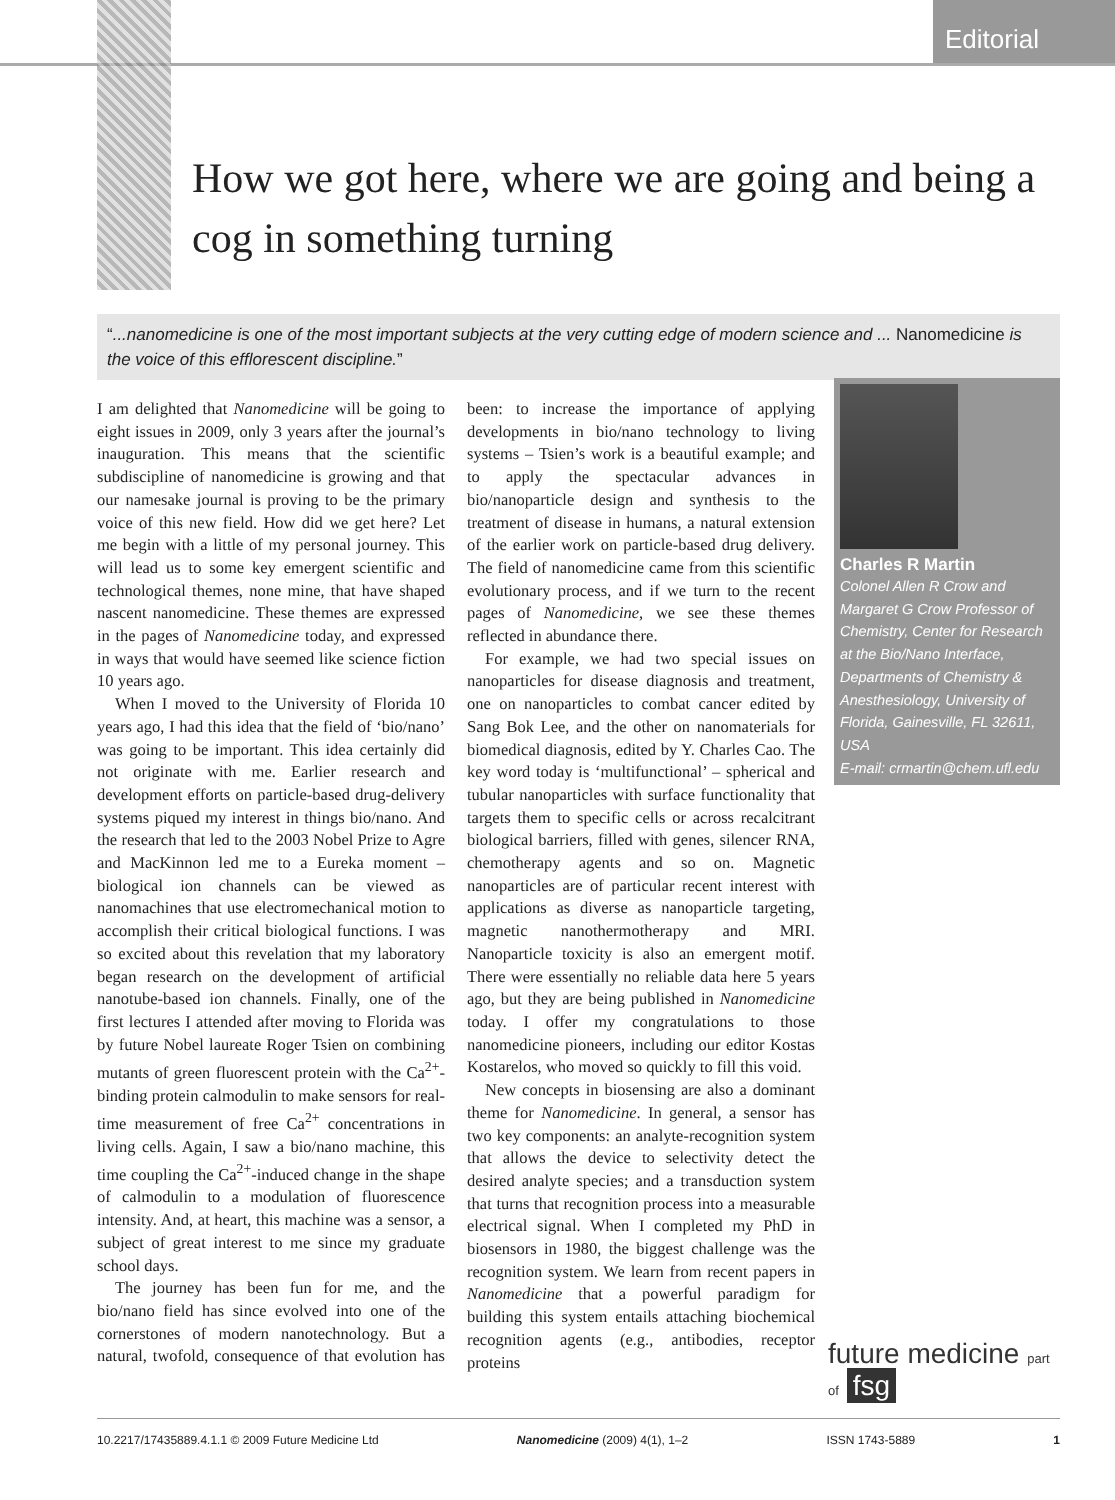Editorial
How we got here, where we are going and being a cog in something turning
“...nanomedicine is one of the most important subjects at the very cutting edge of modern science and ... Nanomedicine is the voice of this efflorescent discipline.”
I am delighted that Nanomedicine will be going to eight issues in 2009, only 3 years after the journal’s inauguration. This means that the scientific subdiscipline of nanomedicine is growing and that our namesake journal is proving to be the primary voice of this new field. How did we get here? Let me begin with a little of my personal journey. This will lead us to some key emergent scientific and technological themes, none mine, that have shaped nascent nanomedicine. These themes are expressed in the pages of Nanomedicine today, and expressed in ways that would have seemed like science fiction 10 years ago.
When I moved to the University of Florida 10 years ago, I had this idea that the field of ‘bio/nano’ was going to be important. This idea certainly did not originate with me. Earlier research and development efforts on particle-based drug-delivery systems piqued my interest in things bio/nano. And the research that led to the 2003 Nobel Prize to Agre and MacKinnon led me to a Eureka moment – biological ion channels can be viewed as nanomachines that use electromechanical motion to accomplish their critical biological functions. I was so excited about this revelation that my laboratory began research on the development of artificial nanotube-based ion channels. Finally, one of the first lectures I attended after moving to Florida was by future Nobel laureate Roger Tsien on combining mutants of green fluorescent protein with the Ca<sup>2+</sup>-binding protein calmodulin to make sensors for real-time measurement of free Ca<sup>2+</sup> concentrations in living cells. Again, I saw a bio/nano machine, this time coupling the Ca<sup>2+</sup>-induced change in the shape of calmodulin to a modulation of fluorescence intensity. And, at heart, this machine was a sensor, a subject of great interest to me since my graduate school days.
The journey has been fun for me, and the bio/nano field has since evolved into one of the cornerstones of modern nanotechnology. But a natural, twofold, consequence of that evolution has been: to increase the importance of applying developments in bio/nano technology to living systems – Tsien’s work is a beautiful example; and to apply the spectacular advances in bio/nanoparticle design and synthesis to the treatment of disease in humans, a natural extension of the earlier work on particle-based drug delivery. The field of nanomedicine came from this scientific evolutionary process, and if we turn to the recent pages of Nanomedicine, we see these themes reflected in abundance there.
For example, we had two special issues on nanoparticles for disease diagnosis and treatment, one on nanoparticles to combat cancer edited by Sang Bok Lee, and the other on nanomaterials for biomedical diagnosis, edited by Y. Charles Cao. The key word today is ‘multifunctional’ – spherical and tubular nanoparticles with surface functionality that targets them to specific cells or across recalcitrant biological barriers, filled with genes, silencer RNA, chemotherapy agents and so on. Magnetic nanoparticles are of particular recent interest with applications as diverse as nanoparticle targeting, magnetic nanothermotherapy and MRI. Nanoparticle toxicity is also an emergent motif. There were essentially no reliable data here 5 years ago, but they are being published in Nanomedicine today. I offer my congratulations to those nanomedicine pioneers, including our editor Kostas Kostarelos, who moved so quickly to fill this void.
New concepts in biosensing are also a dominant theme for Nanomedicine. In general, a sensor has two key components: an analyte-recognition system that allows the device to selectivity detect the desired analyte species; and a transduction system that turns that recognition process into a measurable electrical signal. When I completed my PhD in biosensors in 1980, the biggest challenge was the recognition system. We learn from recent papers in Nanomedicine that a powerful paradigm for building this system entails attaching biochemical recognition agents (e.g., antibodies, receptor proteins
Charles R Martin
Colonel Allen R Crow and Margaret G Crow Professor of Chemistry, Center for Research at the Bio/Nano Interface, Departments of Chemistry & Anesthesiology, University of Florida, Gainesville, FL 32611, USA
E-mail: crmartin@chem.ufl.edu
future medicine part of fsg
10.2217/17435889.4.1.1 © 2009 Future Medicine Ltd Nanomedicine (2009) 4(1), 1–2 ISSN 1743-5889 1